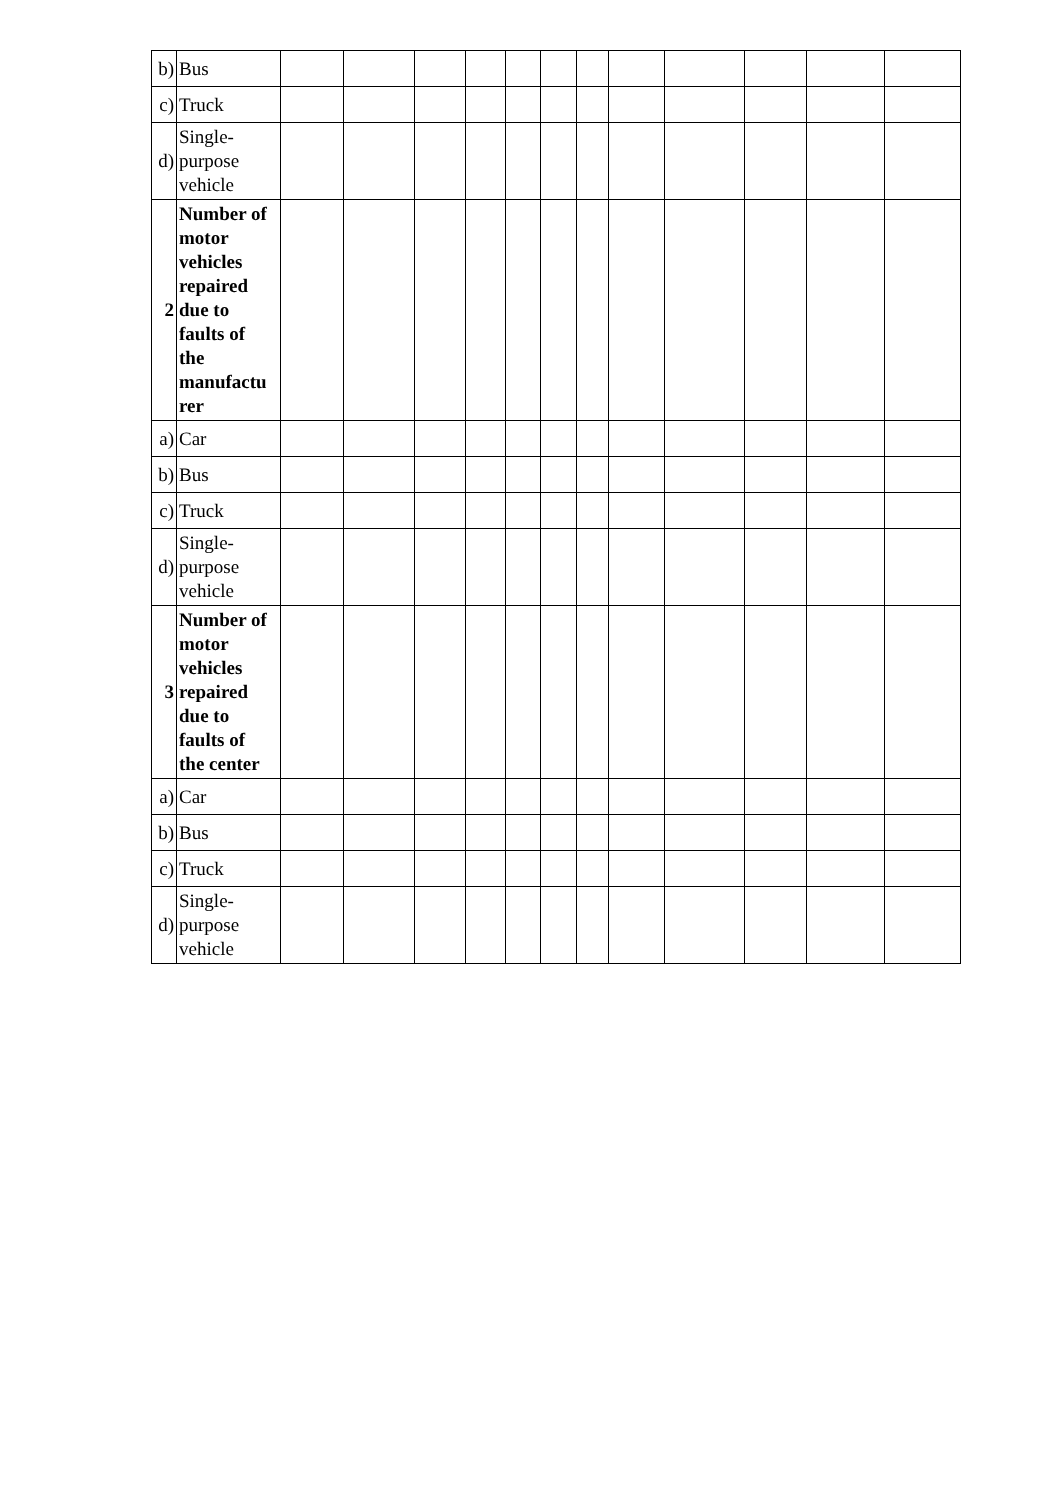| b) | Bus | | | | | | | | | | | | |
| c) | Truck | | | | | | | | | | | | |
| d) | Single- purpose vehicle | | | | | | | | | | | | |
| 2 | Number of motor vehicles repaired due to faults of the manufactu rer | | | | | | | | | | | | |
| a) | Car | | | | | | | | | | | | |
| b) | Bus | | | | | | | | | | | | |
| c) | Truck | | | | | | | | | | | | |
| d) | Single- purpose vehicle | | | | | | | | | | | | |
| 3 | Number of motor vehicles repaired due to faults of the center | | | | | | | | | | | | |
| a) | Car | | | | | | | | | | | | |
| b) | Bus | | | | | | | | | | | | |
| c) | Truck | | | | | | | | | | | | |
| d) | Single- purpose vehicle | | | | | | | | | | | | |